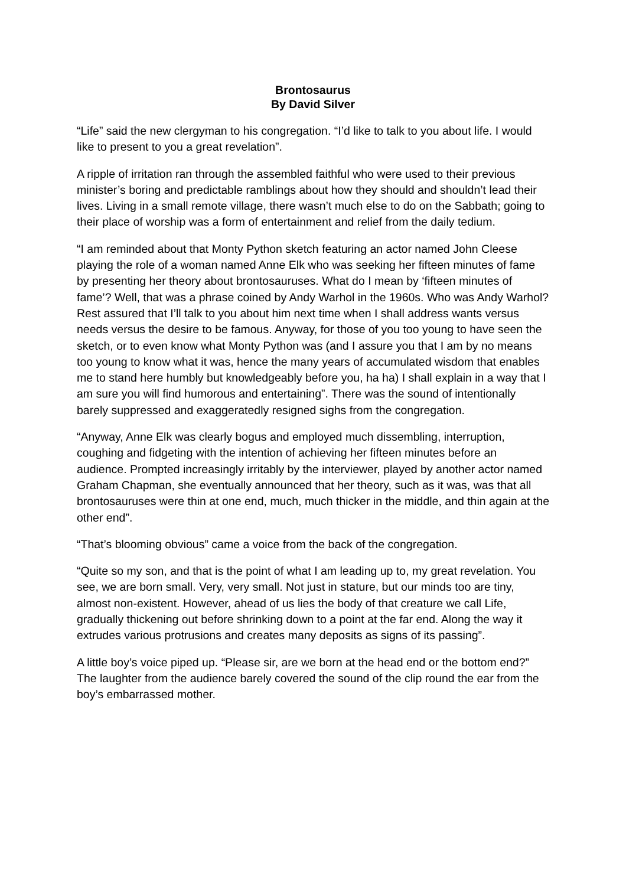Brontosaurus
By David Silver
“Life” said the new clergyman to his congregation. “I’d like to talk to you about life. I would like to present to you a great revelation”.
A ripple of irritation ran through the assembled faithful who were used to their previous minister’s boring and predictable ramblings about how they should and shouldn’t lead their lives. Living in a small remote village, there wasn’t much else to do on the Sabbath; going to their place of worship was a form of entertainment and relief from the daily tedium.
“I am reminded about that Monty Python sketch featuring an actor named John Cleese playing the role of a woman named Anne Elk who was seeking her fifteen minutes of fame by presenting her theory about brontosauruses. What do I mean by ‘fifteen minutes of fame’? Well, that was a phrase coined by Andy Warhol in the 1960s. Who was Andy Warhol? Rest assured that I’ll talk to you about him next time when I shall address wants versus needs versus the desire to be famous. Anyway, for those of you too young to have seen the sketch, or to even know what Monty Python was (and I assure you that I am by no means too young to know what it was, hence the many years of accumulated wisdom that enables me to stand here humbly but knowledgeably before you, ha ha) I shall explain in a way that I am sure you will find humorous and entertaining”. There was the sound of intentionally barely suppressed and exaggeratedly resigned sighs from the congregation.
“Anyway, Anne Elk was clearly bogus and employed much dissembling, interruption, coughing and fidgeting with the intention of achieving her fifteen minutes before an audience. Prompted increasingly irritably by the interviewer, played by another actor named Graham Chapman, she eventually announced that her theory, such as it was, was that all brontosauruses were thin at one end, much, much thicker in the middle, and thin again at the other end”.
“That’s blooming obvious” came a voice from the back of the congregation.
“Quite so my son, and that is the point of what I am leading up to, my great revelation. You see, we are born small. Very, very small. Not just in stature, but our minds too are tiny, almost non-existent. However, ahead of us lies the body of that creature we call Life, gradually thickening out before shrinking down to a point at the far end. Along the way it extrudes various protrusions and creates many deposits as signs of its passing”.
A little boy’s voice piped up. “Please sir, are we born at the head end or the bottom end?” The laughter from the audience barely covered the sound of the clip round the ear from the boy’s embarrassed mother.